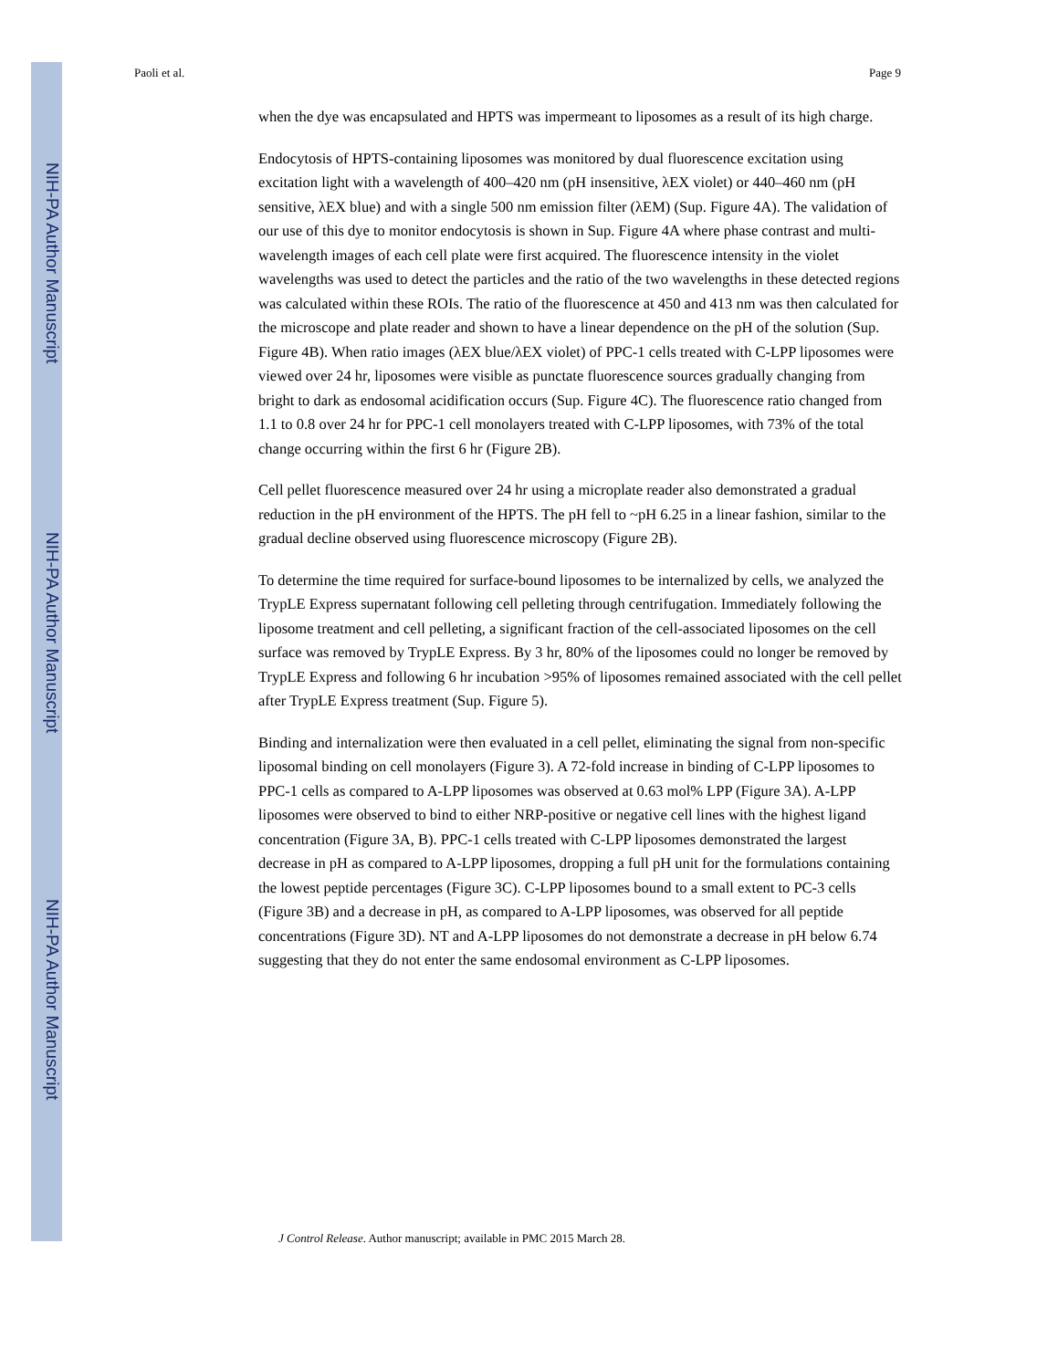NIH-PA Author Manuscript
NIH-PA Author Manuscript
NIH-PA Author Manuscript
Paoli et al. Page 9
when the dye was encapsulated and HPTS was impermeant to liposomes as a result of its high charge.
Endocytosis of HPTS-containing liposomes was monitored by dual fluorescence excitation using excitation light with a wavelength of 400–420 nm (pH insensitive, λEX violet) or 440–460 nm (pH sensitive, λEX blue) and with a single 500 nm emission filter (λEM) (Sup. Figure 4A). The validation of our use of this dye to monitor endocytosis is shown in Sup. Figure 4A where phase contrast and multi-wavelength images of each cell plate were first acquired. The fluorescence intensity in the violet wavelengths was used to detect the particles and the ratio of the two wavelengths in these detected regions was calculated within these ROIs. The ratio of the fluorescence at 450 and 413 nm was then calculated for the microscope and plate reader and shown to have a linear dependence on the pH of the solution (Sup. Figure 4B). When ratio images (λEX blue/λEX violet) of PPC-1 cells treated with C-LPP liposomes were viewed over 24 hr, liposomes were visible as punctate fluorescence sources gradually changing from bright to dark as endosomal acidification occurs (Sup. Figure 4C). The fluorescence ratio changed from 1.1 to 0.8 over 24 hr for PPC-1 cell monolayers treated with C-LPP liposomes, with 73% of the total change occurring within the first 6 hr (Figure 2B).
Cell pellet fluorescence measured over 24 hr using a microplate reader also demonstrated a gradual reduction in the pH environment of the HPTS. The pH fell to ~pH 6.25 in a linear fashion, similar to the gradual decline observed using fluorescence microscopy (Figure 2B).
To determine the time required for surface-bound liposomes to be internalized by cells, we analyzed the TrypLE Express supernatant following cell pelleting through centrifugation. Immediately following the liposome treatment and cell pelleting, a significant fraction of the cell-associated liposomes on the cell surface was removed by TrypLE Express. By 3 hr, 80% of the liposomes could no longer be removed by TrypLE Express and following 6 hr incubation >95% of liposomes remained associated with the cell pellet after TrypLE Express treatment (Sup. Figure 5).
Binding and internalization were then evaluated in a cell pellet, eliminating the signal from non-specific liposomal binding on cell monolayers (Figure 3). A 72-fold increase in binding of C-LPP liposomes to PPC-1 cells as compared to A-LPP liposomes was observed at 0.63 mol% LPP (Figure 3A). A-LPP liposomes were observed to bind to either NRP-positive or negative cell lines with the highest ligand concentration (Figure 3A, B). PPC-1 cells treated with C-LPP liposomes demonstrated the largest decrease in pH as compared to A-LPP liposomes, dropping a full pH unit for the formulations containing the lowest peptide percentages (Figure 3C). C-LPP liposomes bound to a small extent to PC-3 cells (Figure 3B) and a decrease in pH, as compared to A-LPP liposomes, was observed for all peptide concentrations (Figure 3D). NT and A-LPP liposomes do not demonstrate a decrease in pH below 6.74 suggesting that they do not enter the same endosomal environment as C-LPP liposomes.
J Control Release. Author manuscript; available in PMC 2015 March 28.